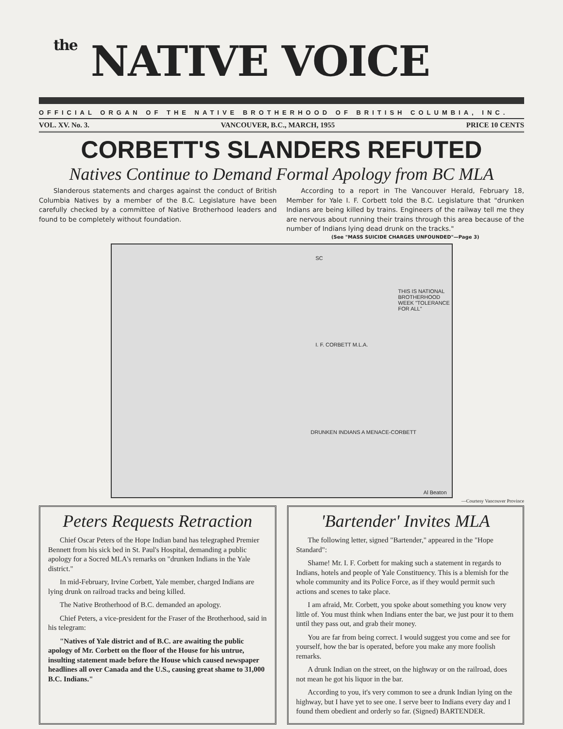the NATIVE VOICE
OFFICIAL ORGAN OF THE NATIVE BROTHERHOOD OF BRITISH COLUMBIA, INC.
VOL. XV. No. 3. VANCOUVER, B.C., MARCH, 1955 PRICE 10 CENTS
CORBETT'S SLANDERS REFUTED
Natives Continue to Demand Formal Apology from BC MLA
Slanderous statements and charges against the conduct of British Columbia Natives by a member of the B.C. Legislature have been carefully checked by a committee of Native Brotherhood leaders and found to be completely without foundation.
According to a report in The Vancouver Herald, February 18, Member for Yale I. F. Corbett told the B.C. Legislature that "drunken Indians are being killed by trains. Engineers of the railway tell me they are nervous about running their trains through this area because of the number of Indians lying dead drunk on the tracks."
(See "MASS SUICIDE CHARGES UNFOUNDED"—Page 3)
SC
THIS IS NATIONAL BROTHERHOOD WEEK "TOLERANCE FOR ALL"
I. F. CORBETT M.L.A.
DRUNKEN INDIANS A MENACE-CORBETT
Al Beaton
—Courtesy Vancouver Province
Peters Requests Retraction
Chief Oscar Peters of the Hope Indian band has telegraphed Premier Bennett from his sick bed in St. Paul's Hospital, demanding a public apology for a Socred MLA's remarks on "drunken Indians in the Yale district."
In mid-February, Irvine Corbett, Yale member, charged Indians are lying drunk on railroad tracks and being killed.
The Native Brotherhood of B.C. demanded an apology.
Chief Peters, a vice-president for the Fraser of the Brotherhood, said in his telegram:
"Natives of Yale district and of B.C. are awaiting the public apology of Mr. Corbett on the floor of the House for his untrue, insulting statement made before the House which caused newspaper headlines all over Canada and the U.S., causing great shame to 31,000 B.C. Indians."
'Bartender' Invites MLA
The following letter, signed "Bartender," appeared in the "Hope Standard":
Shame! Mr. I. F. Corbett for making such a statement in regards to Indians, hotels and people of Yale Constituency. This is a blemish for the whole community and its Police Force, as if they would permit such actions and scenes to take place.
I am afraid, Mr. Corbett, you spoke about something you know very little of. You must think when Indians enter the bar, we just pour it to them until they pass out, and grab their money.
You are far from being correct. I would suggest you come and see for yourself, how the bar is operated, before you make any more foolish remarks.
A drunk Indian on the street, on the highway or on the railroad, does not mean he got his liquor in the bar.
According to you, it's very common to see a drunk Indian lying on the highway, but I have yet to see one. I serve beer to Indians every day and I found them obedient and orderly so far. (Signed) BARTENDER.